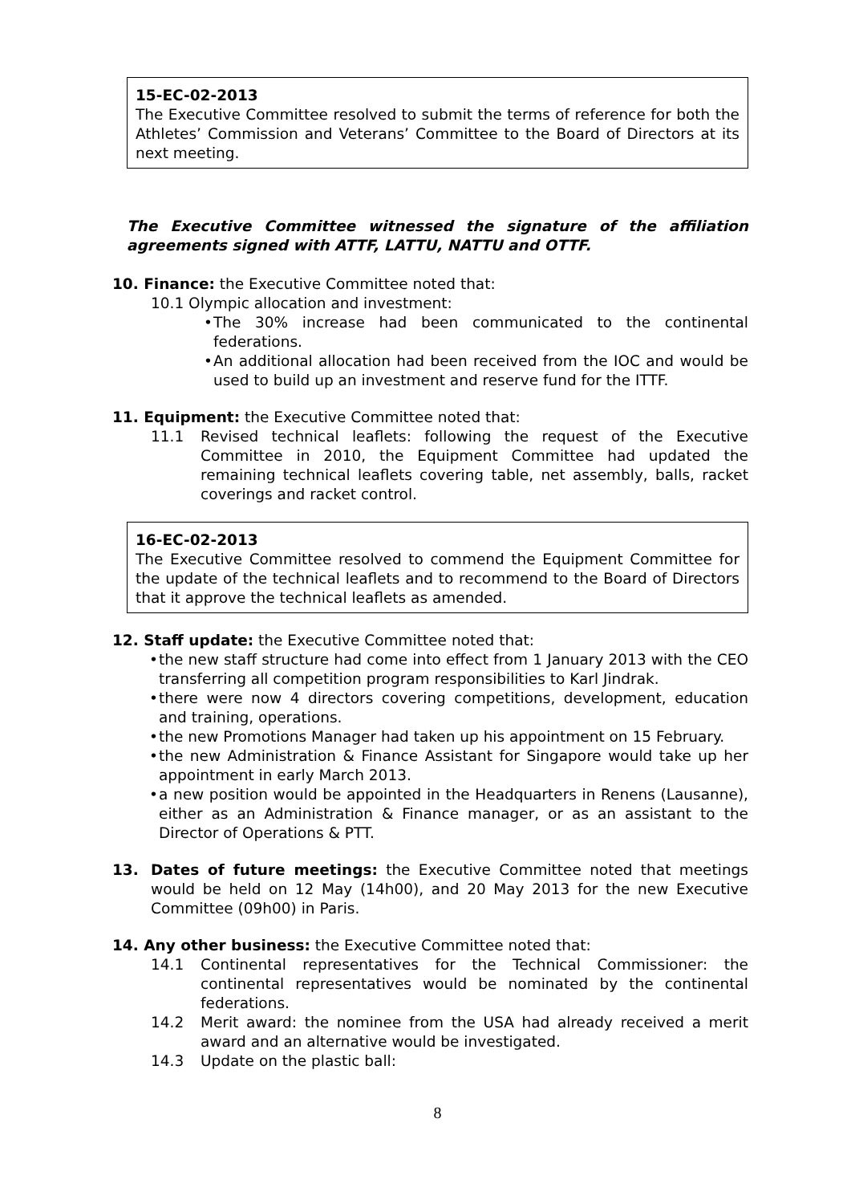15-EC-02-2013
The Executive Committee resolved to submit the terms of reference for both the Athletes’ Commission and Veterans’ Committee to the Board of Directors at its next meeting.
The Executive Committee witnessed the signature of the affiliation agreements signed with ATTF, LATTU, NATTU and OTTF.
10. Finance: the Executive Committee noted that:
10.1 Olympic allocation and investment:
• The 30% increase had been communicated to the continental federations.
• An additional allocation had been received from the IOC and would be used to build up an investment and reserve fund for the ITTF.
11. Equipment: the Executive Committee noted that:
11.1 Revised technical leaflets: following the request of the Executive Committee in 2010, the Equipment Committee had updated the remaining technical leaflets covering table, net assembly, balls, racket coverings and racket control.
16-EC-02-2013
The Executive Committee resolved to commend the Equipment Committee for the update of the technical leaflets and to recommend to the Board of Directors that it approve the technical leaflets as amended.
12. Staff update: the Executive Committee noted that:
• the new staff structure had come into effect from 1 January 2013 with the CEO transferring all competition program responsibilities to Karl Jindrak.
• there were now 4 directors covering competitions, development, education and training, operations.
• the new Promotions Manager had taken up his appointment on 15 February.
• the new Administration & Finance Assistant for Singapore would take up her appointment in early March 2013.
• a new position would be appointed in the Headquarters in Renens (Lausanne), either as an Administration & Finance manager, or as an assistant to the Director of Operations & PTT.
13. Dates of future meetings: the Executive Committee noted that meetings would be held on 12 May (14h00), and 20 May 2013 for the new Executive Committee (09h00) in Paris.
14. Any other business: the Executive Committee noted that:
14.1 Continental representatives for the Technical Commissioner: the continental representatives would be nominated by the continental federations.
14.2 Merit award: the nominee from the USA had already received a merit award and an alternative would be investigated.
14.3 Update on the plastic ball:
8